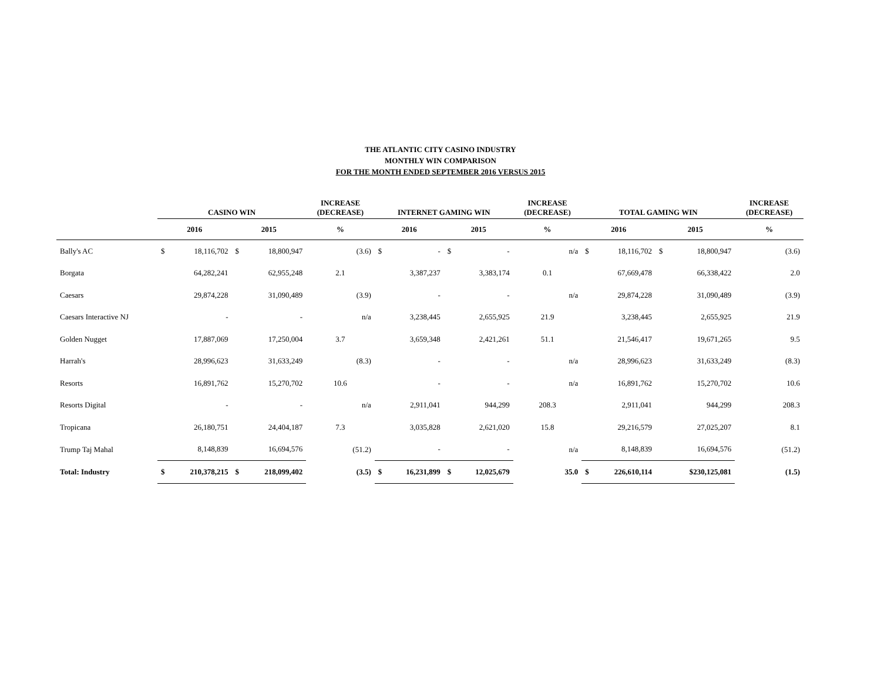THE ATLANTIC CITY CASINO INDUSTRY
MONTHLY WIN COMPARISON
FOR THE MONTH ENDED SEPTEMBER 2016 VERSUS 2015
| | CASINO WIN | | | | INCREASE (DECREASE) | INTERNET GAMING WIN | | | | INCREASE (DECREASE) | TOTAL GAMING WIN | | | | INCREASE (DECREASE) |
| --- | --- | --- | --- | --- | --- | --- | --- | --- | --- | --- | --- | --- | --- | --- | --- |
| | 2016 | | 2015 | | % | 2016 | | 2015 | | % | 2016 | | 2015 | | % |
| Bally's AC | $ | 18,116,702 | $ | 18,800,947 | (3.6) | $ | - | $ | - | n/a | $ | 18,116,702 | $ | 18,800,947 | (3.6) |
| Borgata | | 64,282,241 | | 62,955,248 | 2.1 | | 3,387,237 | | 3,383,174 | 0.1 | | 67,669,478 | | 66,338,422 | 2.0 |
| Caesars | | 29,874,228 | | 31,090,489 | (3.9) | | - | | - | n/a | | 29,874,228 | | 31,090,489 | (3.9) |
| Caesars Interactive NJ | | - | | - | n/a | | 3,238,445 | | 2,655,925 | 21.9 | | 3,238,445 | | 2,655,925 | 21.9 |
| Golden Nugget | | 17,887,069 | | 17,250,004 | 3.7 | | 3,659,348 | | 2,421,261 | 51.1 | | 21,546,417 | | 19,671,265 | 9.5 |
| Harrah's | | 28,996,623 | | 31,633,249 | (8.3) | | - | | - | n/a | | 28,996,623 | | 31,633,249 | (8.3) |
| Resorts | | 16,891,762 | | 15,270,702 | 10.6 | | - | | - | n/a | | 16,891,762 | | 15,270,702 | 10.6 |
| Resorts Digital | | - | | - | n/a | | 2,911,041 | | 944,299 | 208.3 | | 2,911,041 | | 944,299 | 208.3 |
| Tropicana | | 26,180,751 | | 24,404,187 | 7.3 | | 3,035,828 | | 2,621,020 | 15.8 | | 29,216,579 | | 27,025,207 | 8.1 |
| Trump Taj Mahal | | 8,148,839 | | 16,694,576 | (51.2) | | - | | - | n/a | | 8,148,839 | | 16,694,576 | (51.2) |
| Total: Industry | $ | 210,378,215 | $ | 218,099,402 | (3.5) | $ | 16,231,899 | $ | 12,025,679 | 35.0 | $ | 226,610,114 | | $230,125,081 | (1.5) |